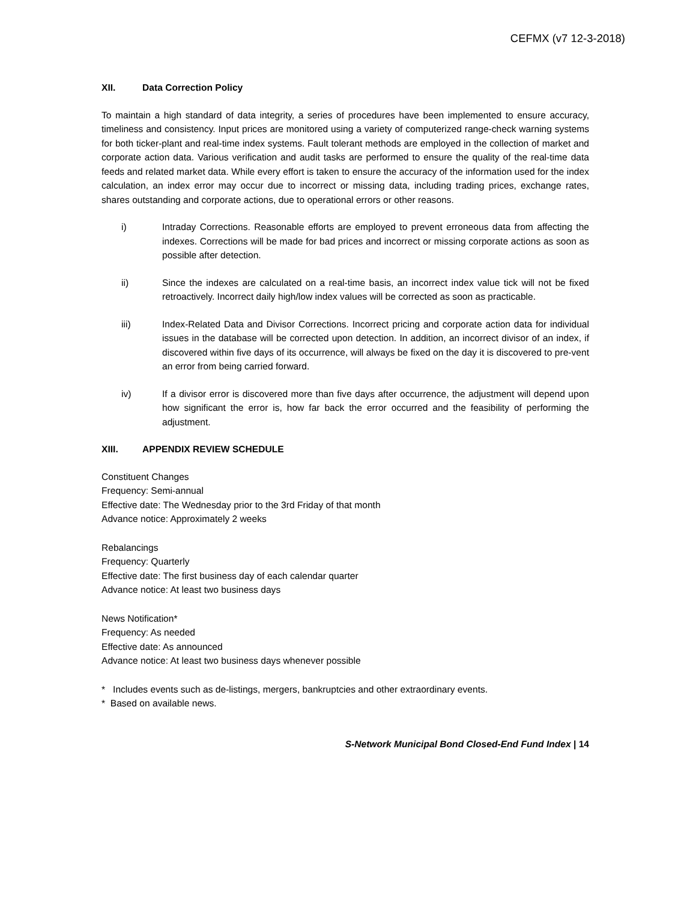CEFMX (v7 12-3-2018)
XII. Data Correction Policy
To maintain a high standard of data integrity, a series of procedures have been implemented to ensure accuracy, timeliness and consistency. Input prices are monitored using a variety of computerized range-check warning systems for both ticker-plant and real-time index systems. Fault tolerant methods are employed in the collection of market and corporate action data. Various verification and audit tasks are performed to ensure the quality of the real-time data feeds and related market data. While every effort is taken to ensure the accuracy of the information used for the index calculation, an index error may occur due to incorrect or missing data, including trading prices, exchange rates, shares outstanding and corporate actions, due to operational errors or other reasons.
i) Intraday Corrections. Reasonable efforts are employed to prevent erroneous data from affecting the indexes. Corrections will be made for bad prices and incorrect or missing corporate actions as soon as possible after detection.
ii) Since the indexes are calculated on a real-time basis, an incorrect index value tick will not be fixed retroactively. Incorrect daily high/low index values will be corrected as soon as practicable.
iii) Index-Related Data and Divisor Corrections. Incorrect pricing and corporate action data for individual issues in the database will be corrected upon detection. In addition, an incorrect divisor of an index, if discovered within five days of its occurrence, will always be fixed on the day it is discovered to pre-vent an error from being carried forward.
iv) If a divisor error is discovered more than five days after occurrence, the adjustment will depend upon how significant the error is, how far back the error occurred and the feasibility of performing the adjustment.
XIII. APPENDIX REVIEW SCHEDULE
Constituent Changes
Frequency: Semi-annual
Effective date: The Wednesday prior to the 3rd Friday of that month
Advance notice: Approximately 2 weeks
Rebalancings
Frequency: Quarterly
Effective date: The first business day of each calendar quarter
Advance notice: At least two business days
News Notification*
Frequency: As needed
Effective date: As announced
Advance notice: At least two business days whenever possible
* Includes events such as de-listings, mergers, bankruptcies and other extraordinary events.
* Based on available news.
S-Network Municipal Bond Closed-End Fund Index | 14